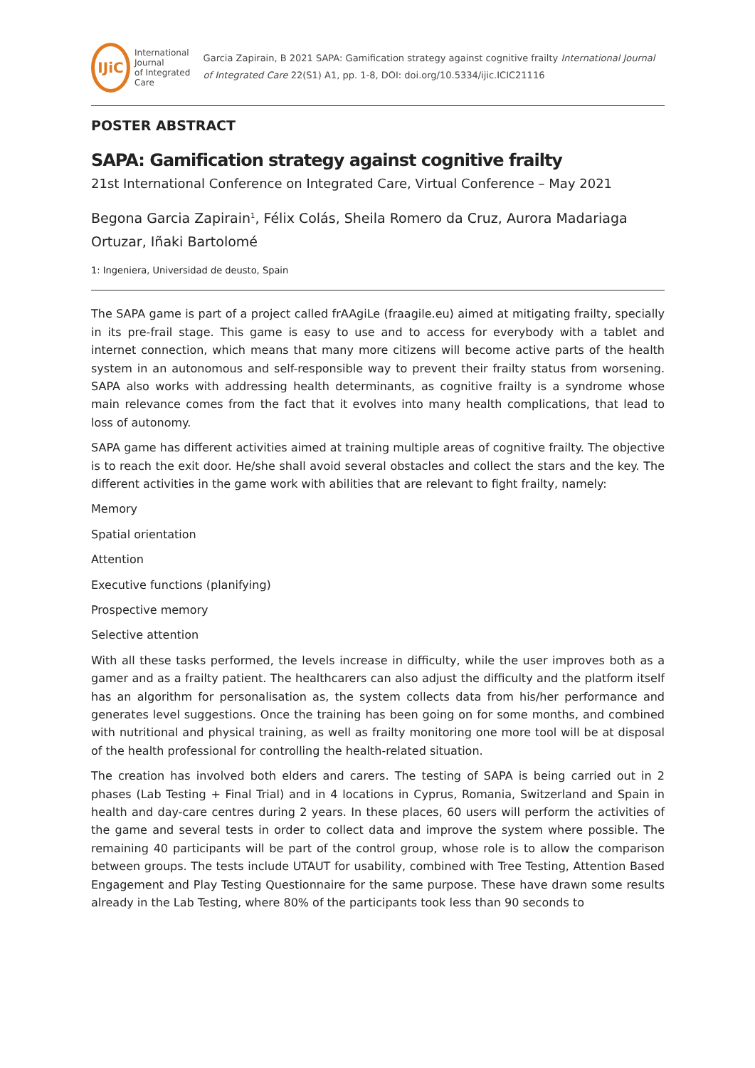IJiC
International Journal
of Integrated Care
Garcia Zapirain, B 2021 SAPA: Gamification strategy against cognitive frailty International Journal of Integrated Care 22(S1) A1, pp. 1-8, DOI: doi.org/10.5334/ijic.ICIC21116
POSTER ABSTRACT
SAPA: Gamification strategy against cognitive frailty
21st International Conference on Integrated Care, Virtual Conference – May 2021
Begona Garcia Zapirain<sup>1</sup>, Félix Colás, Sheila Romero da Cruz, Aurora Madariaga Ortuzar, Iñaki Bartolomé
1: Ingeniera, Universidad de deusto, Spain
The SAPA game is part of a project called frAAgiLe (fraagile.eu) aimed at mitigating frailty, specially in its pre-frail stage. This game is easy to use and to access for everybody with a tablet and internet connection, which means that many more citizens will become active parts of the health system in an autonomous and self-responsible way to prevent their frailty status from worsening. SAPA also works with addressing health determinants, as cognitive frailty is a syndrome whose main relevance comes from the fact that it evolves into many health complications, that lead to loss of autonomy.
SAPA game has different activities aimed at training multiple areas of cognitive frailty. The objective is to reach the exit door. He/she shall avoid several obstacles and collect the stars and the key. The different activities in the game work with abilities that are relevant to fight frailty, namely:
Memory
Spatial orientation
Attention
Executive functions (planifying)
Prospective memory
Selective attention
With all these tasks performed, the levels increase in difficulty, while the user improves both as a gamer and as a frailty patient. The healthcarers can also adjust the difficulty and the platform itself has an algorithm for personalisation as, the system collects data from his/her performance and generates level suggestions. Once the training has been going on for some months, and combined with nutritional and physical training, as well as frailty monitoring one more tool will be at disposal of the health professional for controlling the health-related situation.
The creation has involved both elders and carers. The testing of SAPA is being carried out in 2 phases (Lab Testing + Final Trial) and in 4 locations in Cyprus, Romania, Switzerland and Spain in health and day-care centres during 2 years. In these places, 60 users will perform the activities of the game and several tests in order to collect data and improve the system where possible. The remaining 40 participants will be part of the control group, whose role is to allow the comparison between groups. The tests include UTAUT for usability, combined with Tree Testing, Attention Based Engagement and Play Testing Questionnaire for the same purpose. These have drawn some results already in the Lab Testing, where 80% of the participants took less than 90 seconds to